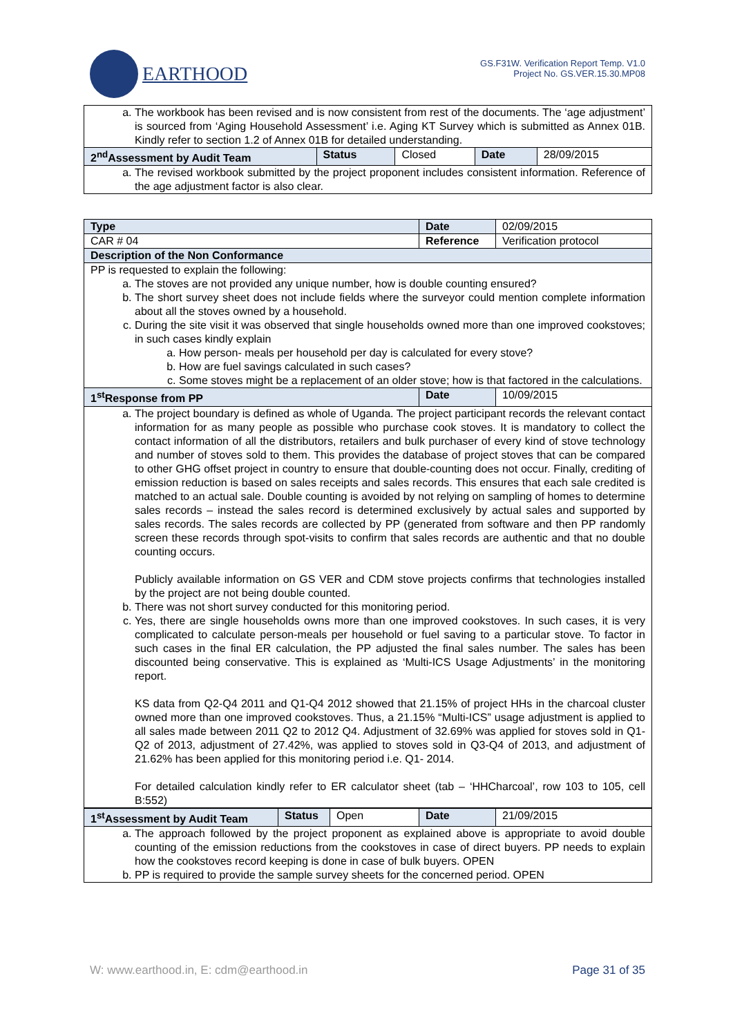EARTHOOD
GS.F31W. Verification Report Temp. V1.0
Project No. GS.VER.15.30.MP08
| a. The workbook has been revised and is now consistent from rest of the documents. The ‘age adjustment’ is sourced from ‘Aging Household Assessment’ i.e. Aging KT Survey which is submitted as Annex 01B. Kindly refer to section 1.2 of Annex 01B for detailed understanding. | | | | |
| 2<sup>nd</sup>Assessment by Audit Team | Status | Closed | Date | 28/09/2015 |
| a. The revised workbook submitted by the project proponent includes consistent information. Reference of the age adjustment factor is also clear. | | | | |
| Type | Date | 02/09/2015 |
| CAR # 04 | Reference | Verification protocol |
| Description of the Non Conformance | | |
| PP is requested to explain the following: a. The stoves are not provided any unique number, how is double counting ensured? b. The short survey sheet does not include fields where the surveyor could mention complete information about all the stoves owned by a household. c. During the site visit it was observed that single households owned more than one improved cookstoves; in such cases kindly explain a. How person- meals per household per day is calculated for every stove? b. How are fuel savings calculated in such cases? c. Some stoves might be a replacement of an older stove; how is that factored in the calculations. | | |
| 1<sup>st</sup>Response from PP | Date | 10/09/2015 |
| a. The project boundary is defined as whole of Uganda. The project participant records the relevant contact information for as many people as possible who purchase cook stoves. It is mandatory to collect the contact information of all the distributors, retailers and bulk purchaser of every kind of stove technology and number of stoves sold to them. This provides the database of project stoves that can be compared to other GHG offset project in country to ensure that double-counting does not occur. Finally, crediting of emission reduction is based on sales receipts and sales records. This ensures that each sale credited is matched to an actual sale. Double counting is avoided by not relying on sampling of homes to determine sales records – instead the sales record is determined exclusively by actual sales and supported by sales records. The sales records are collected by PP (generated from software and then PP randomly screen these records through spot-visits to confirm that sales records are authentic and that no double counting occurs. Publicly available information on GS VER and CDM stove projects confirms that technologies installed by the project are not being double counted. b. There was not short survey conducted for this monitoring period. c. Yes, there are single households owns more than one improved cookstoves. In such cases, it is very complicated to calculate person-meals per household or fuel saving to a particular stove. To factor in such cases in the final ER calculation, the PP adjusted the final sales number. The sales has been discounted being conservative. This is explained as ‘Multi-ICS Usage Adjustments’ in the monitoring report. KS data from Q2-Q4 2011 and Q1-Q4 2012 showed that 21.15% of project HHs in the charcoal cluster owned more than one improved cookstoves. Thus, a 21.15% “Multi-ICS” usage adjustment is applied to all sales made between 2011 Q2 to 2012 Q4. Adjustment of 32.69% was applied for stoves sold in Q1-Q2 of 2013, adjustment of 27.42%, was applied to stoves sold in Q3-Q4 of 2013, and adjustment of 21.62% has been applied for this monitoring period i.e. Q1- 2014. For detailed calculation kindly refer to ER calculator sheet (tab – ‘HHCharcoal’, row 103 to 105, cell B:552) | | |
| 1<sup>st</sup>Assessment by Audit Team | Status | Open | Date | 21/09/2015 |
| a. The approach followed by the project proponent as explained above is appropriate to avoid double counting of the emission reductions from the cookstoves in case of direct buyers. PP needs to explain how the cookstoves record keeping is done in case of bulk buyers. OPEN b. PP is required to provide the sample survey sheets for the concerned period. OPEN | | | | |
W: www.earthood.in, E: cdm@earthood.in Page 31 of 35